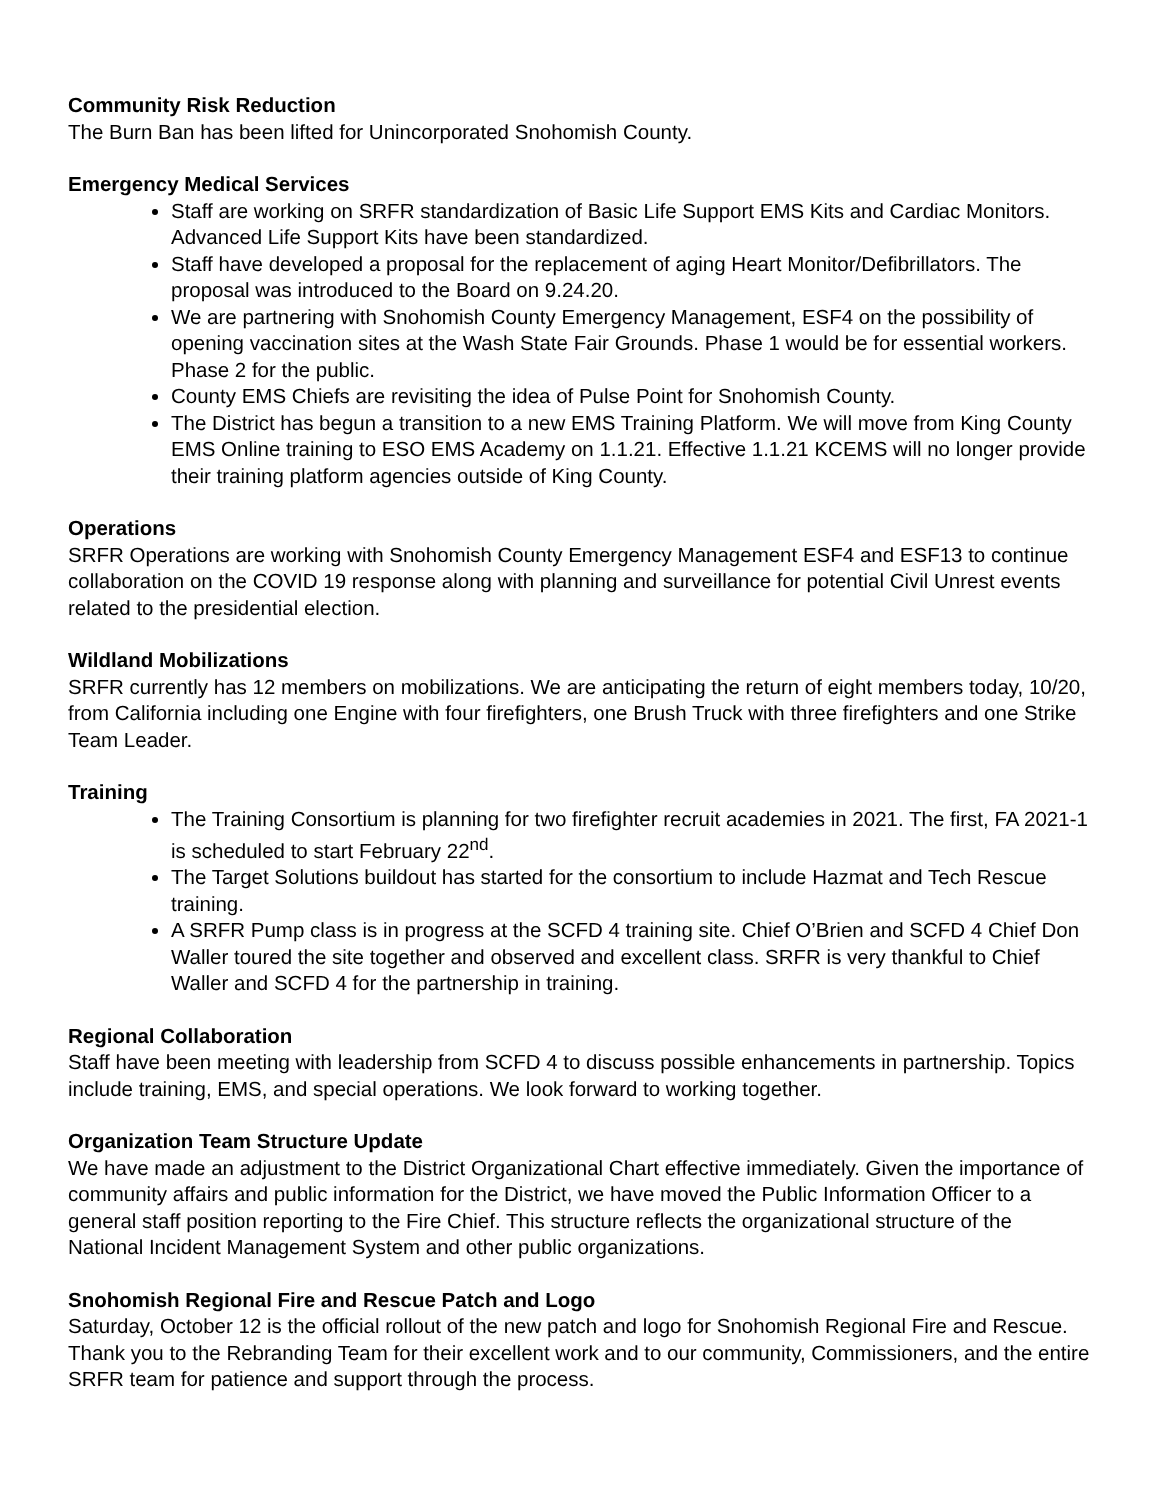Community Risk Reduction
The Burn Ban has been lifted for Unincorporated Snohomish County.
Emergency Medical Services
Staff are working on SRFR standardization of Basic Life Support EMS Kits and Cardiac Monitors. Advanced Life Support Kits have been standardized.
Staff have developed a proposal for the replacement of aging Heart Monitor/Defibrillators. The proposal was introduced to the Board on 9.24.20.
We are partnering with Snohomish County Emergency Management, ESF4 on the possibility of opening vaccination sites at the Wash State Fair Grounds. Phase 1 would be for essential workers. Phase 2 for the public.
County EMS Chiefs are revisiting the idea of Pulse Point for Snohomish County.
The District has begun a transition to a new EMS Training Platform. We will move from King County EMS Online training to ESO EMS Academy on 1.1.21. Effective 1.1.21 KCEMS will no longer provide their training platform agencies outside of King County.
Operations
SRFR Operations are working with Snohomish County Emergency Management ESF4 and ESF13 to continue collaboration on the COVID 19 response along with planning and surveillance for potential Civil Unrest events related to the presidential election.
Wildland Mobilizations
SRFR currently has 12 members on mobilizations. We are anticipating the return of eight members today, 10/20, from California including one Engine with four firefighters, one Brush Truck with three firefighters and one Strike Team Leader.
Training
The Training Consortium is planning for two firefighter recruit academies in 2021. The first, FA 2021-1 is scheduled to start February 22<sup>nd</sup>.
The Target Solutions buildout has started for the consortium to include Hazmat and Tech Rescue training.
A SRFR Pump class is in progress at the SCFD 4 training site. Chief O’Brien and SCFD 4 Chief Don Waller toured the site together and observed and excellent class. SRFR is very thankful to Chief Waller and SCFD 4 for the partnership in training.
Regional Collaboration
Staff have been meeting with leadership from SCFD 4 to discuss possible enhancements in partnership. Topics include training, EMS, and special operations. We look forward to working together.
Organization Team Structure Update
We have made an adjustment to the District Organizational Chart effective immediately. Given the importance of community affairs and public information for the District, we have moved the Public Information Officer to a general staff position reporting to the Fire Chief. This structure reflects the organizational structure of the National Incident Management System and other public organizations.
Snohomish Regional Fire and Rescue Patch and Logo
Saturday, October 12 is the official rollout of the new patch and logo for Snohomish Regional Fire and Rescue. Thank you to the Rebranding Team for their excellent work and to our community, Commissioners, and the entire SRFR team for patience and support through the process.